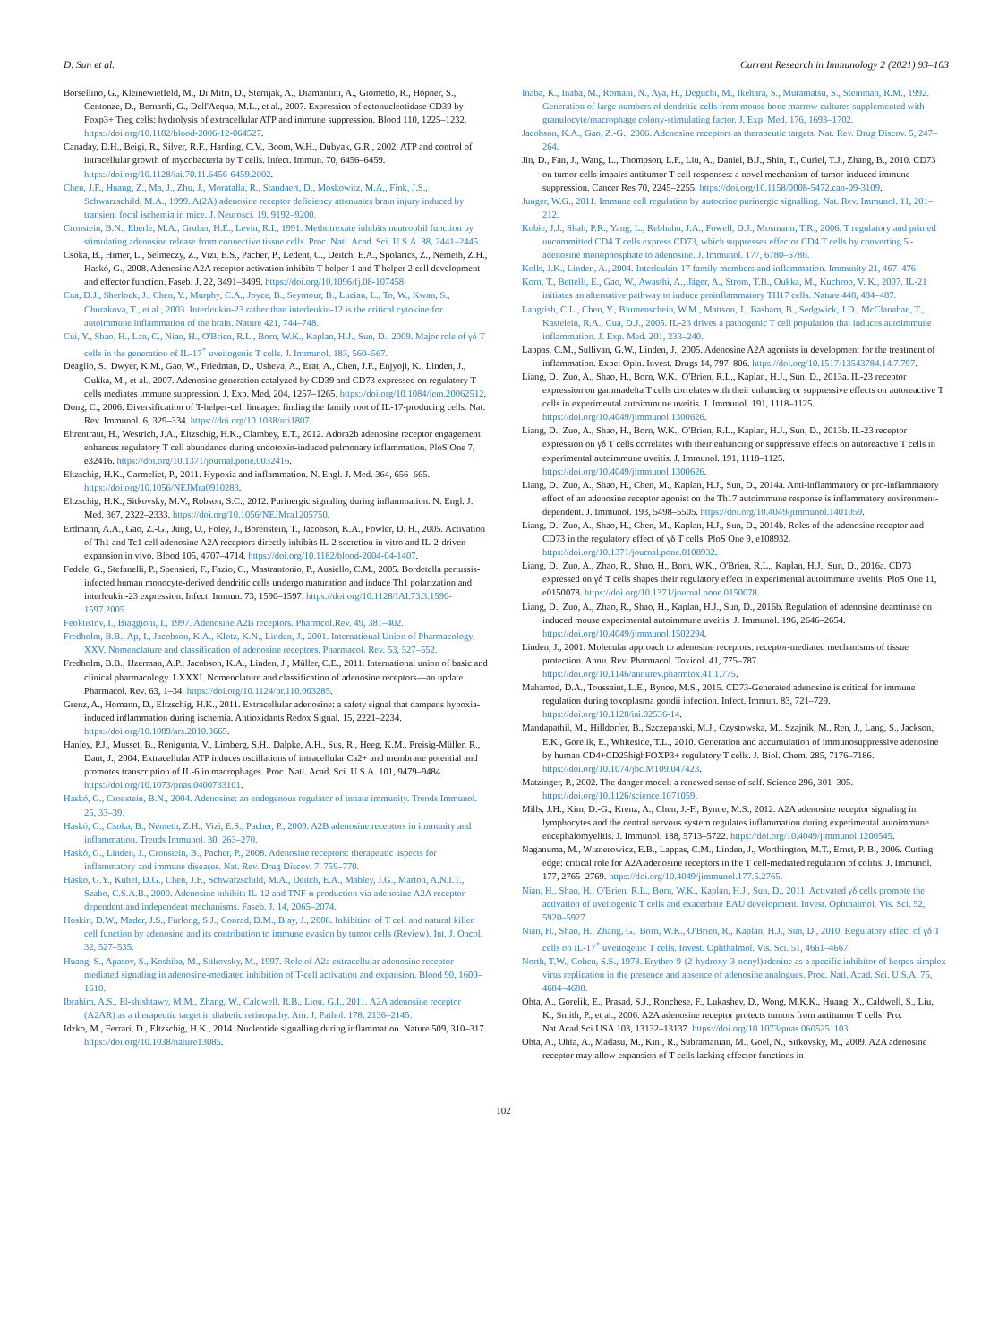D. Sun et al. Current Research in Immunology 2 (2021) 93–103
Borsellino, G., Kleinewietfeld, M., Di Mitri, D., Sternjak, A., Diamantini, A., Giometto, R., Höpner, S., Centonze, D., Bernardi, G., Dell'Acqua, M.L., et al., 2007. Expression of ectonucleotidase CD39 by Foxp3+ Treg cells: hydrolysis of extracellular ATP and immune suppression. Blood 110, 1225–1232. https://doi.org/10.1182/blood-2006-12-064527.
Canaday, D.H., Beigi, R., Silver, R.F., Harding, C.V., Boom, W.H., Dubyak, G.R., 2002. ATP and control of intracellular growth of mycobacteria by T cells. Infect. Immun. 70, 6456–6459. https://doi.org/10.1128/iai.70.11.6456-6459.2002.
Chen, J.F., Huang, Z., Ma, J., Zhu, J., Moratalla, R., Standaert, D., Moskowitz, M.A., Fink, J.S., Schwarzschild, M.A., 1999. A(2A) adenosine receptor deficiency attenuates brain injury induced by transient focal ischemia in mice. J. Neurosci. 19, 9192–9200.
Cronstein, B.N., Eberle, M.A., Gruber, H.E., Levin, R.I., 1991. Methotrexate inhibits neutrophil function by stimulating adenosine release from connective tissue cells. Proc. Natl. Acad. Sci. U.S.A. 88, 2441–2445.
Csóka, B., Himer, L., Selmeczy, Z., Vizi, E.S., Pacher, P., Ledent, C., Deitch, E.A., Spolarics, Z., Németh, Z.H., Haskó, G., 2008. Adenosine A2A receptor activation inhibits T helper 1 and T helper 2 cell development and effector function. Faseb. J. 22, 3491–3499. https://doi.org/10.1096/fj.08-107458.
Cua, D.J., Sherlock, J., Chen, Y., Murphy, C.A., Joyce, B., Seymour, B., Lucian, L., To, W., Kwan, S., Churakova, T., et al., 2003. Interleukin-23 rather than interleukin-12 is the critical cytokine for autoimmune inflammation of the brain. Nature 421, 744–748.
Cui, Y., Shao, H., Lan, C., Nian, H., O'Brien, R.L., Born, W.K., Kaplan, H.J., Sun, D., 2009. Major role of γδ T cells in the generation of IL-17<sup>+</sup> uveitogenic T cells. J. Immunol. 183, 560–567.
Deaglio, S., Dwyer, K.M., Gao, W., Friedman, D., Usheva, A., Erat, A., Chen, J.F., Enjyoji, K., Linden, J., Oukka, M., et al., 2007. Adenosine generation catalyzed by CD39 and CD73 expressed on regulatory T cells mediates immune suppression. J. Exp. Med. 204, 1257–1265. https://doi.org/10.1084/jem.20062512.
Dong, C., 2006. Diversification of T-helper-cell lineages: finding the family root of IL-17-producing cells. Nat. Rev. Immunol. 6, 329–334. https://doi.org/10.1038/nri1807.
Ehrentraut, H., Westrich, J.A., Eltzschig, H.K., Clambey, E.T., 2012. Adora2b adenosine receptor engagement enhances regulatory T cell abundance during endotoxin-induced pulmonary inflammation. PloS One 7, e32416. https://doi.org/10.1371/journal.pone.0032416.
Eltzschig, H.K., Carmeliet, P., 2011. Hypoxia and inflammation. N. Engl. J. Med. 364, 656–665. https://doi.org/10.1056/NEJMra0910283.
Eltzschig, H.K., Sitkovsky, M.V., Robson, S.C., 2012. Purinergic signaling during inflammation. N. Engl. J. Med. 367, 2322–2333. https://doi.org/10.1056/NEJMra1205750.
Erdmann, A.A., Gao, Z.-G., Jung, U., Foley, J., Borenstein, T., Jacobson, K.A., Fowler, D. H., 2005. Activation of Th1 and Tc1 cell adenosine A2A receptors directly inhibits IL-2 secretion in vitro and IL-2-driven expansion in vivo. Blood 105, 4707–4714. https://doi.org/10.1182/blood-2004-04-1407.
Fedele, G., Stefanelli, P., Spensieri, F., Fazio, C., Mastrantonio, P., Ausiello, C.M., 2005. Bordetella pertussis-infected human monocyte-derived dendritic cells undergo maturation and induce Th1 polarization and interleukin-23 expression. Infect. Immun. 73, 1590–1597. https://doi.org/10.1128/IAI.73.3.1590-1597.2005.
Feoktistov, I., Biaggioni, I., 1997. Adenosine A2B receptors. Pharmcol.Rev. 49, 381–402.
Fredholm, B.B., Ap, I., Jacobson, K.A., Klotz, K.N., Linden, J., 2001. International Union of Pharmacology. XXV. Nomenclature and classification of adenosine receptors. Pharmacol. Rev. 53, 527–552.
Fredholm, B.B., IJzerman, A.P., Jacobson, K.A., Linden, J., Müller, C.E., 2011. International union of basic and clinical pharmacology. LXXXI. Nomenclature and classification of adenosine receptors—an update. Pharmacol. Rev. 63, 1–34. https://doi.org/10.1124/pr.110.003285.
Grenz, A., Homann, D., Eltzschig, H.K., 2011. Extracellular adenosine: a safety signal that dampens hypoxia-induced inflammation during ischemia. Antioxidants Redox Signal. 15, 2221–2234. https://doi.org/10.1089/ars.2010.3665.
Hanley, P.J., Musset, B., Renigunta, V., Limberg, S.H., Dalpke, A.H., Sus, R., Heeg, K.M., Preisig-Müller, R., Daut, J., 2004. Extracellular ATP induces oscillations of intracellular Ca2+ and membrane potential and promotes transcription of IL-6 in macrophages. Proc. Natl. Acad. Sci. U.S.A. 101, 9479–9484. https://doi.org/10.1073/pnas.0400733101.
Haskó, G., Cronstein, B.N., 2004. Adenosine: an endogenous regulator of innate immunity. Trends Immunol. 25, 33–39.
Haskó, G., Csoka, B., Németh, Z.H., Vizi, E.S., Pacher, P., 2009. A2B adenosine receptors in immunity and inflammation. Trends Immunol. 30, 263–270.
Haskó, G., Linden, J., Cronstein, B., Pacher, P., 2008. Adenosine receptors: therapeutic aspects for inflammatory and immune diseases. Nat. Rev. Drug Discov. 7, 759–770.
Haskó, G.Y., Kuhel, D.G., Chen, J.F., Schwarzschild, M.A., Deitch, E.A., Mabley, J.G., Marton, A.N.I.T., Szabo, C.S.A.B., 2000. Adenosine inhibits IL-12 and TNF-α production via adenosine A2A receptor-dependent and independent mechanisms. Faseb. J. 14, 2065–2074.
Hoskin, D.W., Mader, J.S., Furlong, S.J., Conrad, D.M., Blay, J., 2008. Inhibition of T cell and natural killer cell function by adenosine and its contribution to immune evasion by tumor cells (Review). Int. J. Oncol. 32, 527–535.
Huang, S., Apasov, S., Koshiba, M., Sitkovsky, M., 1997. Role of A2a extracellular adenosine receptor-mediated signaling in adenosine-mediated inhibition of T-cell activation and expansion. Blood 90, 1600–1610.
Ibrahim, A.S., El-shishtawy, M.M., Zhang, W., Caldwell, R.B., Liou, G.I., 2011. A2A adenosine receptor (A2AR) as a therapeutic target in diabetic retinopathy. Am. J. Pathol. 178, 2136–2145.
Idzko, M., Ferrari, D., Eltzschig, H.K., 2014. Nucleotide signalling during inflammation. Nature 509, 310–317. https://doi.org/10.1038/nature13085.
Inaba, K., Inaba, M., Romani, N., Aya, H., Deguchi, M., Ikehara, S., Muramatsu, S., Steinman, R.M., 1992. Generation of large numbers of dendritic cells from mouse bone marrow cultures supplemented with granulocyte/macrophage colony-stimulating factor. J. Exp. Med. 176, 1693–1702.
Jacobson, K.A., Gao, Z.-G., 2006. Adenosine receptors as therapeutic targets. Nat. Rev. Drug Discov. 5, 247–264.
Jin, D., Fan, J., Wang, L., Thompson, L.F., Liu, A., Daniel, B.J., Shin, T., Curiel, T.J., Zhang, B., 2010. CD73 on tumor cells impairs antitumor T-cell responses: a novel mechanism of tumor-induced immune suppression. Cancer Res 70, 2245–2255. https://doi.org/10.1158/0008-5472.can-09-3109.
Junger, W.G., 2011. Immune cell regulation by autocrine purinergic signalling. Nat. Rev. Immunol. 11, 201–212.
Kobie, J.J., Shah, P.R., Yang, L., Rebhahn, J.A., Fowell, D.J., Mosmann, T.R., 2006. T regulatory and primed uncommitted CD4 T cells express CD73, which suppresses effector CD4 T cells by converting 5'-adenosine monophosphate to adenosine. J. Immunol. 177, 6780–6786.
Kolls, J.K., Linden, A., 2004. Interleukin-17 family members and inflammation. Immunity 21, 467–476.
Korn, T., Bettelli, E., Gao, W., Awasthi, A., Jäger, A., Strom, T.B., Oukka, M., Kuchroo, V. K., 2007. IL-21 initiates an alternative pathway to induce proinflammatory TH17 cells. Nature 448, 484–487.
Langrish, C.L., Chen, Y., Blumenschein, W.M., Mattson, J., Basham, B., Sedgwick, J.D., McClanahan, T., Kastelein, R.A., Cua, D.J., 2005. IL-23 drives a pathogenic T cell population that induces autoimmune inflammation. J. Exp. Med. 201, 233–240.
Lappas, C.M., Sullivan, G.W., Linden, J., 2005. Adenosine A2A agonists in development for the treatment of inflammation. Expet Opin. Invest. Drugs 14, 797–806. https://doi.org/10.1517/13543784.14.7.797.
Liang, D., Zuo, A., Shao, H., Born, W.K., O'Brien, R.L., Kaplan, H.J., Sun, D., 2013a. IL-23 receptor expression on gammadelta T cells correlates with their enhancing or suppressive effects on autoreactive T cells in experimental autoimmune uveitis. J. Immunol. 191, 1118–1125. https://doi.org/10.4049/jimmunol.1300626.
Liang, D., Zuo, A., Shao, H., Born, W.K., O'Brien, R.L., Kaplan, H.J., Sun, D., 2013b. IL-23 receptor expression on γδ T cells correlates with their enhancing or suppressive effects on autoreactive T cells in experimental autoimmune uveitis. J. Immunol. 191, 1118–1125. https://doi.org/10.4049/jimmunol.1300626.
Liang, D., Zuo, A., Shao, H., Chen, M., Kaplan, H.J., Sun, D., 2014a. Anti-inflammatory or pro-inflammatory effect of an adenosine receptor agonist on the Th17 autoimmune response is inflammatory environment-dependent. J. Immunol. 193, 5498–5505. https://doi.org/10.4049/jimmunol.1401959.
Liang, D., Zuo, A., Shao, H., Chen, M., Kaplan, H.J., Sun, D., 2014b. Roles of the adenosine receptor and CD73 in the regulatory effect of γδ T cells. PloS One 9, e108932. https://doi.org/10.1371/journal.pone.0108932.
Liang, D., Zuo, A., Zhao, R., Shao, H., Born, W.K., O'Brien, R.L., Kaplan, H.J., Sun, D., 2016a. CD73 expressed on γδ T cells shapes their regulatory effect in experimental autoimmune uveitis. PloS One 11, e0150078. https://doi.org/10.1371/journal.pone.0150078.
Liang, D., Zuo, A., Zhao, R., Shao, H., Kaplan, H.J., Sun, D., 2016b. Regulation of adenosine deaminase on induced mouse experimental autoimmune uveitis. J. Immunol. 196, 2646–2654. https://doi.org/10.4049/jimmunol.1502294.
Linden, J., 2001. Molecular approach to adenosine receptors: receptor-mediated mechanisms of tissue protection. Annu. Rev. Pharmacol. Toxicol. 41, 775–787. https://doi.org/10.1146/annurev.pharmtox.41.1.775.
Mahamed, D.A., Toussaint, L.E., Bynoe, M.S., 2015. CD73-Generated adenosine is critical for immune regulation during toxoplasma gondii infection. Infect. Immun. 83, 721–729. https://doi.org/10.1128/iai.02536-14.
Mandapathil, M., Hilldorfer, B., Szczepanski, M.J., Czystowska, M., Szajnik, M., Ren, J., Lang, S., Jackson, E.K., Gorelik, E., Whiteside, T.L., 2010. Generation and accumulation of immunosuppressive adenosine by human CD4+CD25highFOXP3+ regulatory T cells. J. Biol. Chem. 285, 7176–7186. https://doi.org/10.1074/jbc.M109.047423.
Matzinger, P., 2002. The danger model: a renewed sense of self. Science 296, 301–305. https://doi.org/10.1126/science.1071059.
Mills, J.H., Kim, D.-G., Krenz, A., Chen, J.-F., Bynoe, M.S., 2012. A2A adenosine receptor signaling in lymphocytes and the central nervous system regulates inflammation during experimental autoimmune encephalomyelitis. J. Immunol. 188, 5713–5722. https://doi.org/10.4049/jimmunol.1200545.
Naganuma, M., Wiznerowicz, E.B., Lappas, C.M., Linden, J., Worthington, M.T., Ernst, P. B., 2006. Cutting edge: critical role for A2A adenosine receptors in the T cell-mediated regulation of colitis. J. Immunol. 177, 2765–2769. https://doi.org/10.4049/jimmunol.177.5.2765.
Nian, H., Shao, H., O'Brien, R.L., Born, W.K., Kaplan, H.J., Sun, D., 2011. Activated γδ cells promote the activation of uveitogenic T cells and exacerbate EAU development. Invest. Ophthalmol. Vis. Sci. 52, 5920–5927.
Nian, H., Shao, H., Zhang, G., Born, W.K., O'Brien, R., Kaplan, H.J., Sun, D., 2010. Regulatory effect of γδ T cells on IL-17<sup>+</sup> uveitogenic T cells. Invest. Ophthalmol. Vis. Sci. 51, 4661–4667.
North, T.W., Cohen, S.S., 1978. Erythro-9-(2-hydroxy-3-nonyl)adenine as a specific inhibitor of herpes simplex virus replication in the presence and absence of adenosine analogues. Proc. Natl. Acad. Sci. U.S.A. 75, 4684–4688.
Ohta, A., Gorelik, E., Prasad, S.J., Ronchese, F., Lukashev, D., Wong, M.K.K., Huang, X., Caldwell, S., Liu, K., Smith, P., et al., 2006. A2A adenosine receptor protects tumors from antitumor T cells. Pro. Nat.Acad.Sci.USA 103, 13132–13137. https://doi.org/10.1073/pnas.0605251103.
Ohta, A., Ohta, A., Madasu, M., Kini, R., Subramanian, M., Goel, N., Sitkovsky, M., 2009. A2A adenosine receptor may allow expansion of T cells lacking effector functions in
102